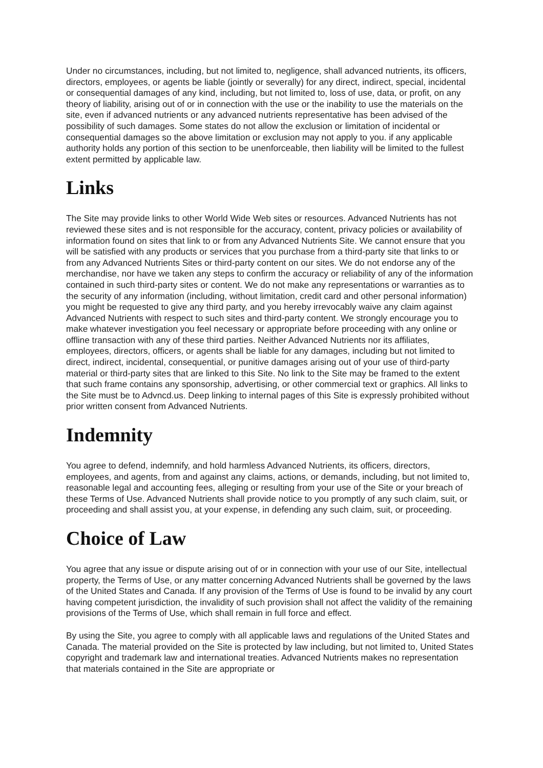Under no circumstances, including, but not limited to, negligence, shall advanced nutrients, its officers, directors, employees, or agents be liable (jointly or severally) for any direct, indirect, special, incidental or consequential damages of any kind, including, but not limited to, loss of use, data, or profit, on any theory of liability, arising out of or in connection with the use or the inability to use the materials on the site, even if advanced nutrients or any advanced nutrients representative has been advised of the possibility of such damages. Some states do not allow the exclusion or limitation of incidental or consequential damages so the above limitation or exclusion may not apply to you. if any applicable authority holds any portion of this section to be unenforceable, then liability will be limited to the fullest extent permitted by applicable law.
Links
The Site may provide links to other World Wide Web sites or resources. Advanced Nutrients has not reviewed these sites and is not responsible for the accuracy, content, privacy policies or availability of information found on sites that link to or from any Advanced Nutrients Site. We cannot ensure that you will be satisfied with any products or services that you purchase from a third-party site that links to or from any Advanced Nutrients Sites or third-party content on our sites. We do not endorse any of the merchandise, nor have we taken any steps to confirm the accuracy or reliability of any of the information contained in such third-party sites or content. We do not make any representations or warranties as to the security of any information (including, without limitation, credit card and other personal information) you might be requested to give any third party, and you hereby irrevocably waive any claim against Advanced Nutrients with respect to such sites and third-party content. We strongly encourage you to make whatever investigation you feel necessary or appropriate before proceeding with any online or offline transaction with any of these third parties. Neither Advanced Nutrients nor its affiliates, employees, directors, officers, or agents shall be liable for any damages, including but not limited to direct, indirect, incidental, consequential, or punitive damages arising out of your use of third-party material or third-party sites that are linked to this Site. No link to the Site may be framed to the extent that such frame contains any sponsorship, advertising, or other commercial text or graphics. All links to the Site must be to Advncd.us. Deep linking to internal pages of this Site is expressly prohibited without prior written consent from Advanced Nutrients.
Indemnity
You agree to defend, indemnify, and hold harmless Advanced Nutrients, its officers, directors, employees, and agents, from and against any claims, actions, or demands, including, but not limited to, reasonable legal and accounting fees, alleging or resulting from your use of the Site or your breach of these Terms of Use. Advanced Nutrients shall provide notice to you promptly of any such claim, suit, or proceeding and shall assist you, at your expense, in defending any such claim, suit, or proceeding.
Choice of Law
You agree that any issue or dispute arising out of or in connection with your use of our Site, intellectual property, the Terms of Use, or any matter concerning Advanced Nutrients shall be governed by the laws of the United States and Canada. If any provision of the Terms of Use is found to be invalid by any court having competent jurisdiction, the invalidity of such provision shall not affect the validity of the remaining provisions of the Terms of Use, which shall remain in full force and effect.
By using the Site, you agree to comply with all applicable laws and regulations of the United States and Canada. The material provided on the Site is protected by law including, but not limited to, United States copyright and trademark law and international treaties. Advanced Nutrients makes no representation that materials contained in the Site are appropriate or